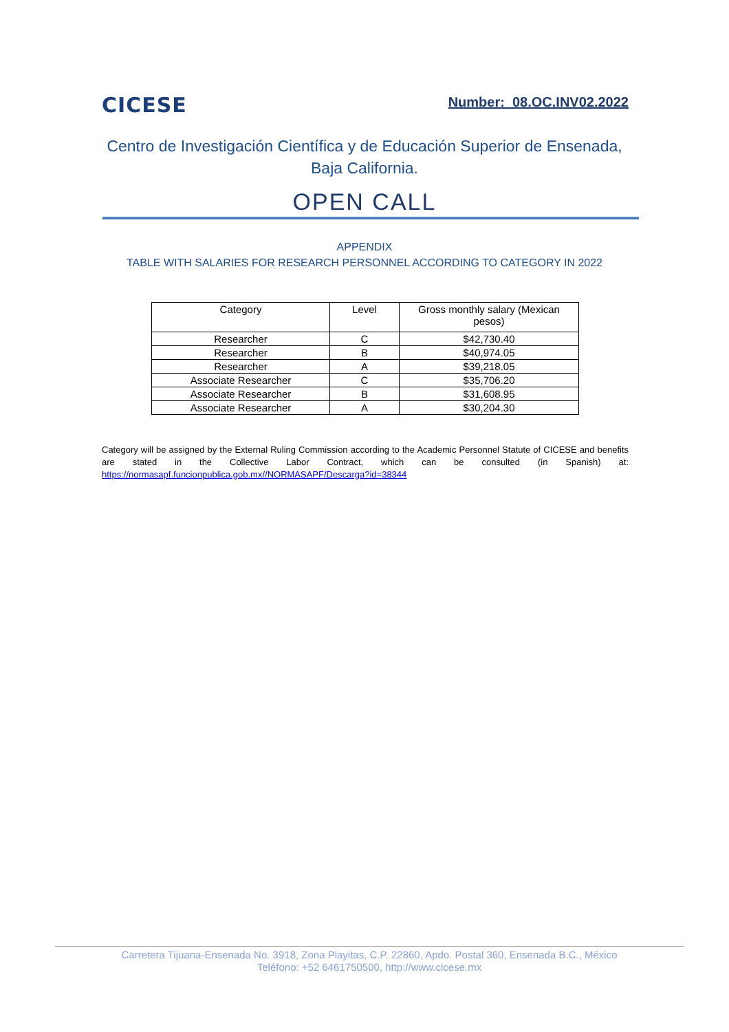CICESE
Number: 08.OC.INV02.2022
Centro de Investigación Científica y de Educación Superior de Ensenada, Baja California.
OPEN CALL
APPENDIX
TABLE WITH SALARIES FOR RESEARCH PERSONNEL ACCORDING TO CATEGORY IN 2022
| Category | Level | Gross monthly salary (Mexican pesos) |
| --- | --- | --- |
| Researcher | C | $42,730.40 |
| Researcher | B | $40,974.05 |
| Researcher | A | $39,218.05 |
| Associate Researcher | C | $35,706.20 |
| Associate Researcher | B | $31,608.95 |
| Associate Researcher | A | $30,204.30 |
Category will be assigned by the External Ruling Commission according to the Academic Personnel Statute of CICESE and benefits are stated in the Collective Labor Contract, which can be consulted (in Spanish) at: https://normasapf.funcionpublica.gob.mx//NORMASAPF/Descarga?id=38344
Carretera Tijuana-Ensenada No. 3918, Zona Playitas, C.P. 22860, Apdo. Postal 360, Ensenada B.C., México
Teléfono: +52 6461750500, http://www.cicese.mx